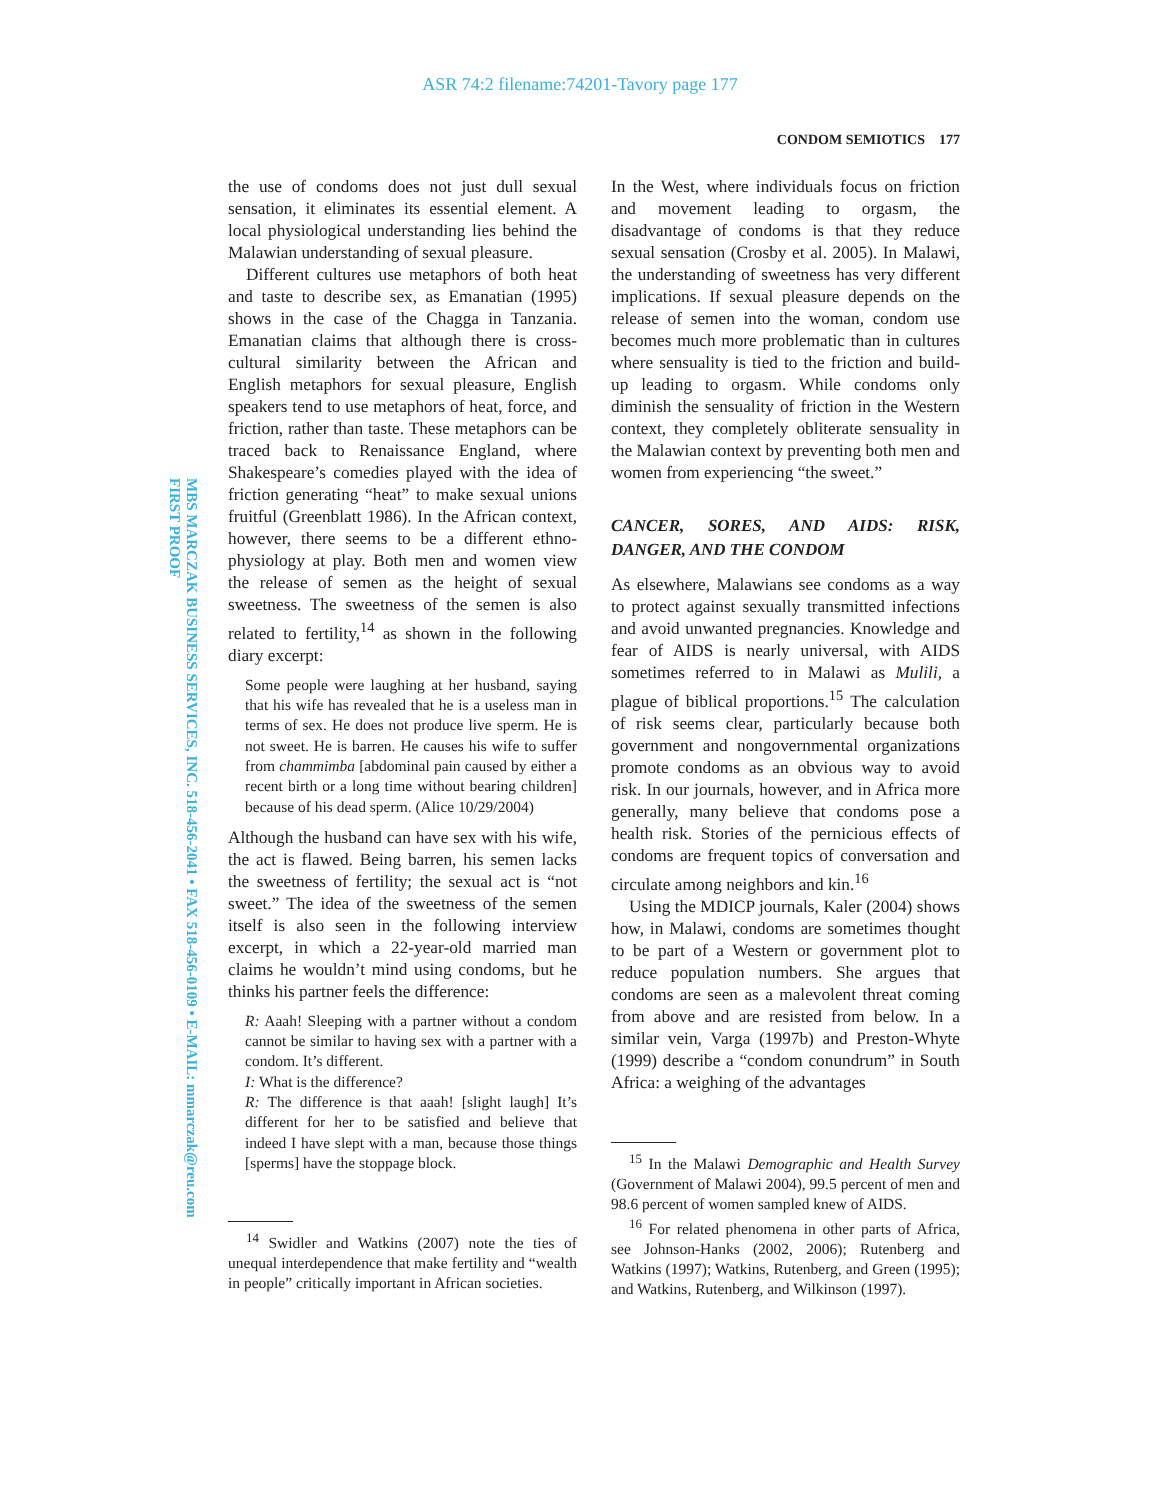ASR 74:2 filename:74201-Tavory page 177
CONDOM SEMIOTICS 177
MBS MARCZAK BUSINESS SERVICES, INC. 518-456-2041 • FAX 518-456-0109 • E-MAIL: mmarczak@reu.com FIRST PROOF
the use of condoms does not just dull sexual sensation, it eliminates its essential element. A local physiological understanding lies behind the Malawian understanding of sexual pleasure.
Different cultures use metaphors of both heat and taste to describe sex, as Emanatian (1995) shows in the case of the Chagga in Tanzania. Emanatian claims that although there is cross-cultural similarity between the African and English metaphors for sexual pleasure, English speakers tend to use metaphors of heat, force, and friction, rather than taste. These metaphors can be traced back to Renaissance England, where Shakespeare’s comedies played with the idea of friction generating “heat” to make sexual unions fruitful (Greenblatt 1986). In the African context, however, there seems to be a different ethno-physiology at play. Both men and women view the release of semen as the height of sexual sweetness. The sweetness of the semen is also related to fertility,<sup>14</sup> as shown in the following diary excerpt:
Some people were laughing at her husband, saying that his wife has revealed that he is a useless man in terms of sex. He does not produce live sperm. He is not sweet. He is barren. He causes his wife to suffer from chammimba [abdominal pain caused by either a recent birth or a long time without bearing children] because of his dead sperm. (Alice 10/29/2004)
Although the husband can have sex with his wife, the act is flawed. Being barren, his semen lacks the sweetness of fertility; the sexual act is “not sweet.” The idea of the sweetness of the semen itself is also seen in the following interview excerpt, in which a 22-year-old married man claims he wouldn’t mind using condoms, but he thinks his partner feels the difference:
R: Aaah! Sleeping with a partner without a condom cannot be similar to having sex with a partner with a condom. It’s different.
I: What is the difference?
R: The difference is that aaah! [slight laugh] It’s different for her to be satisfied and believe that indeed I have slept with a man, because those things [sperms] have the stoppage block.
<sup>14</sup> Swidler and Watkins (2007) note the ties of unequal interdependence that make fertility and “wealth in people” critically important in African societies.
In the West, where individuals focus on friction and movement leading to orgasm, the disadvantage of condoms is that they reduce sexual sensation (Crosby et al. 2005). In Malawi, the understanding of sweetness has very different implications. If sexual pleasure depends on the release of semen into the woman, condom use becomes much more problematic than in cultures where sensuality is tied to the friction and build-up leading to orgasm. While condoms only diminish the sensuality of friction in the Western context, they completely obliterate sensuality in the Malawian context by preventing both men and women from experiencing “the sweet.”
CANCER, SORES, AND AIDS: RISK, DANGER, AND THE CONDOM
As elsewhere, Malawians see condoms as a way to protect against sexually transmitted infections and avoid unwanted pregnancies. Knowledge and fear of AIDS is nearly universal, with AIDS sometimes referred to in Malawi as Mulili, a plague of biblical proportions.<sup>15</sup> The calculation of risk seems clear, particularly because both government and nongovernmental organizations promote condoms as an obvious way to avoid risk. In our journals, however, and in Africa more generally, many believe that condoms pose a health risk. Stories of the pernicious effects of condoms are frequent topics of conversation and circulate among neighbors and kin.<sup>16</sup>
Using the MDICP journals, Kaler (2004) shows how, in Malawi, condoms are sometimes thought to be part of a Western or government plot to reduce population numbers. She argues that condoms are seen as a malevolent threat coming from above and are resisted from below. In a similar vein, Varga (1997b) and Preston-Whyte (1999) describe a “condom conundrum” in South Africa: a weighing of the advantages
<sup>15</sup> In the Malawi Demographic and Health Survey (Government of Malawi 2004), 99.5 percent of men and 98.6 percent of women sampled knew of AIDS.
<sup>16</sup> For related phenomena in other parts of Africa, see Johnson-Hanks (2002, 2006); Rutenberg and Watkins (1997); Watkins, Rutenberg, and Green (1995); and Watkins, Rutenberg, and Wilkinson (1997).